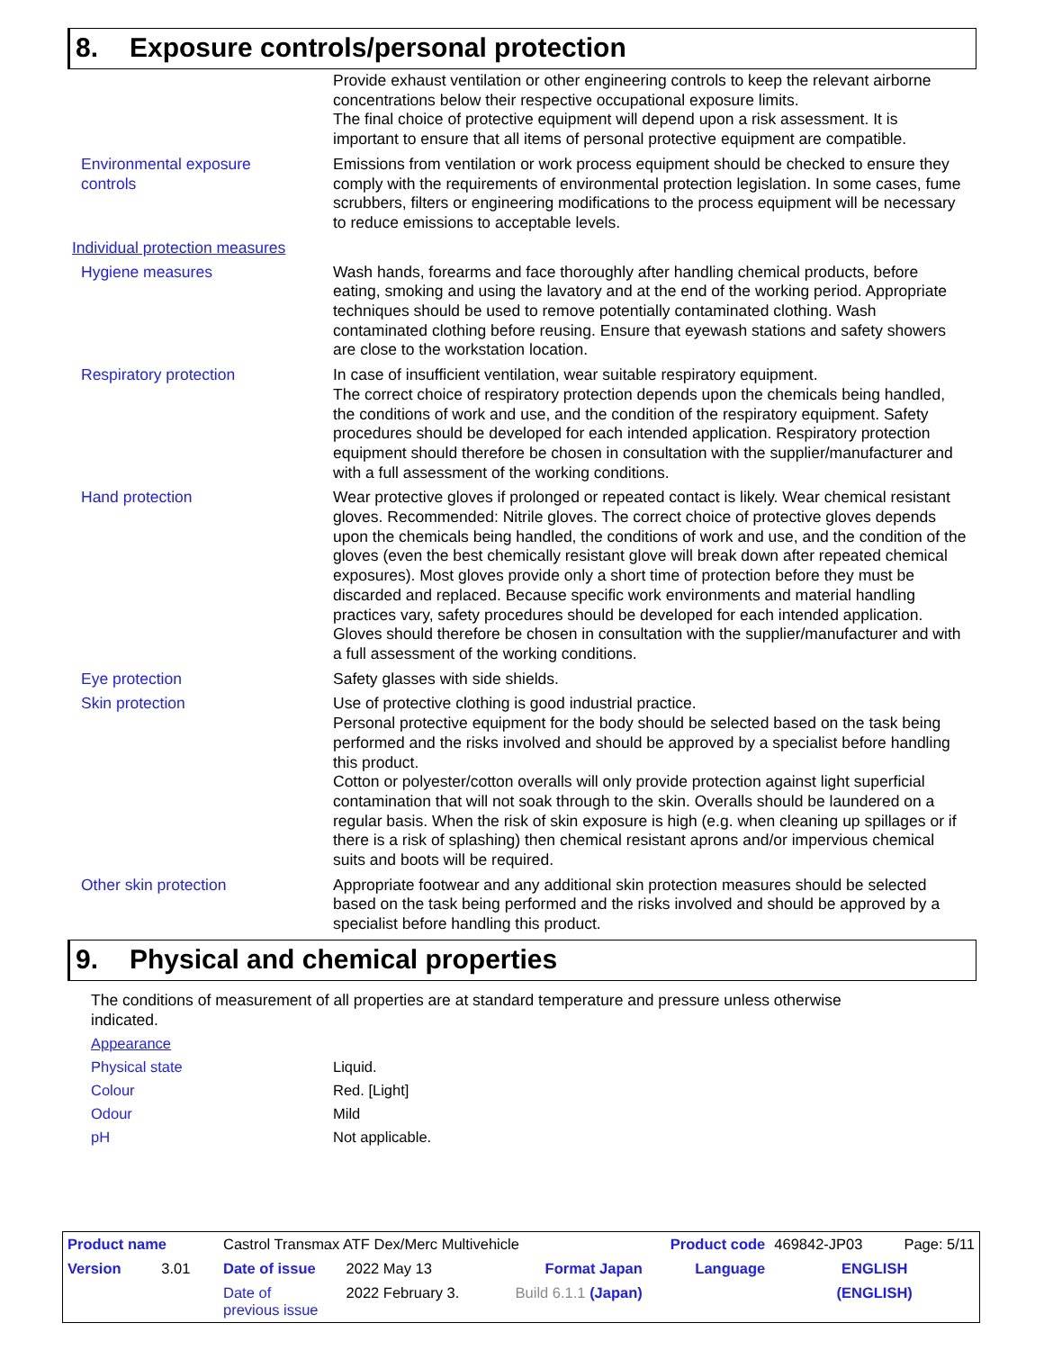8. Exposure controls/personal protection
Provide exhaust ventilation or other engineering controls to keep the relevant airborne concentrations below their respective occupational exposure limits.
The final choice of protective equipment will depend upon a risk assessment. It is important to ensure that all items of personal protective equipment are compatible.
Environmental exposure
controls
Emissions from ventilation or work process equipment should be checked to ensure they comply with the requirements of environmental protection legislation. In some cases, fume scrubbers, filters or engineering modifications to the process equipment will be necessary to reduce emissions to acceptable levels.
Individual protection measures
Hygiene measures Wash hands, forearms and face thoroughly after handling chemical products, before eating, smoking and using the lavatory and at the end of the working period. Appropriate techniques should be used to remove potentially contaminated clothing. Wash contaminated clothing before reusing. Ensure that eyewash stations and safety showers are close to the workstation location.
Respiratory protection In case of insufficient ventilation, wear suitable respiratory equipment.
The correct choice of respiratory protection depends upon the chemicals being handled, the conditions of work and use, and the condition of the respiratory equipment. Safety procedures should be developed for each intended application. Respiratory protection equipment should therefore be chosen in consultation with the supplier/manufacturer and with a full assessment of the working conditions.
Hand protection Wear protective gloves if prolonged or repeated contact is likely. Wear chemical resistant gloves. Recommended: Nitrile gloves. The correct choice of protective gloves depends upon the chemicals being handled, the conditions of work and use, and the condition of the gloves (even the best chemically resistant glove will break down after repeated chemical exposures). Most gloves provide only a short time of protection before they must be discarded and replaced. Because specific work environments and material handling practices vary, safety procedures should be developed for each intended application. Gloves should therefore be chosen in consultation with the supplier/manufacturer and with a full assessment of the working conditions.
Eye protection Safety glasses with side shields.
Skin protection Use of protective clothing is good industrial practice.
Personal protective equipment for the body should be selected based on the task being performed and the risks involved and should be approved by a specialist before handling this product.
Cotton or polyester/cotton overalls will only provide protection against light superficial contamination that will not soak through to the skin. Overalls should be laundered on a regular basis. When the risk of skin exposure is high (e.g. when cleaning up spillages or if there is a risk of splashing) then chemical resistant aprons and/or impervious chemical suits and boots will be required.
Other skin protection Appropriate footwear and any additional skin protection measures should be selected based on the task being performed and the risks involved and should be approved by a specialist before handling this product.
9. Physical and chemical properties
The conditions of measurement of all properties are at standard temperature and pressure unless otherwise indicated.
Appearance
Physical state Liquid.
Colour Red. [Light]
Odour Mild
pH Not applicable.
| Product name | Castrol Transmax ATF Dex/Merc Multivehicle | | | Product code | 469842-JP03 | Page: 5/11 |
| Version 3.01 | Date of issue | 2022 May 13 | Format Japan | Language | ENGLISH | |
| | Date of previous issue | 2022 February 3. | Build 6.1.1 (Japan) | | (ENGLISH) | |